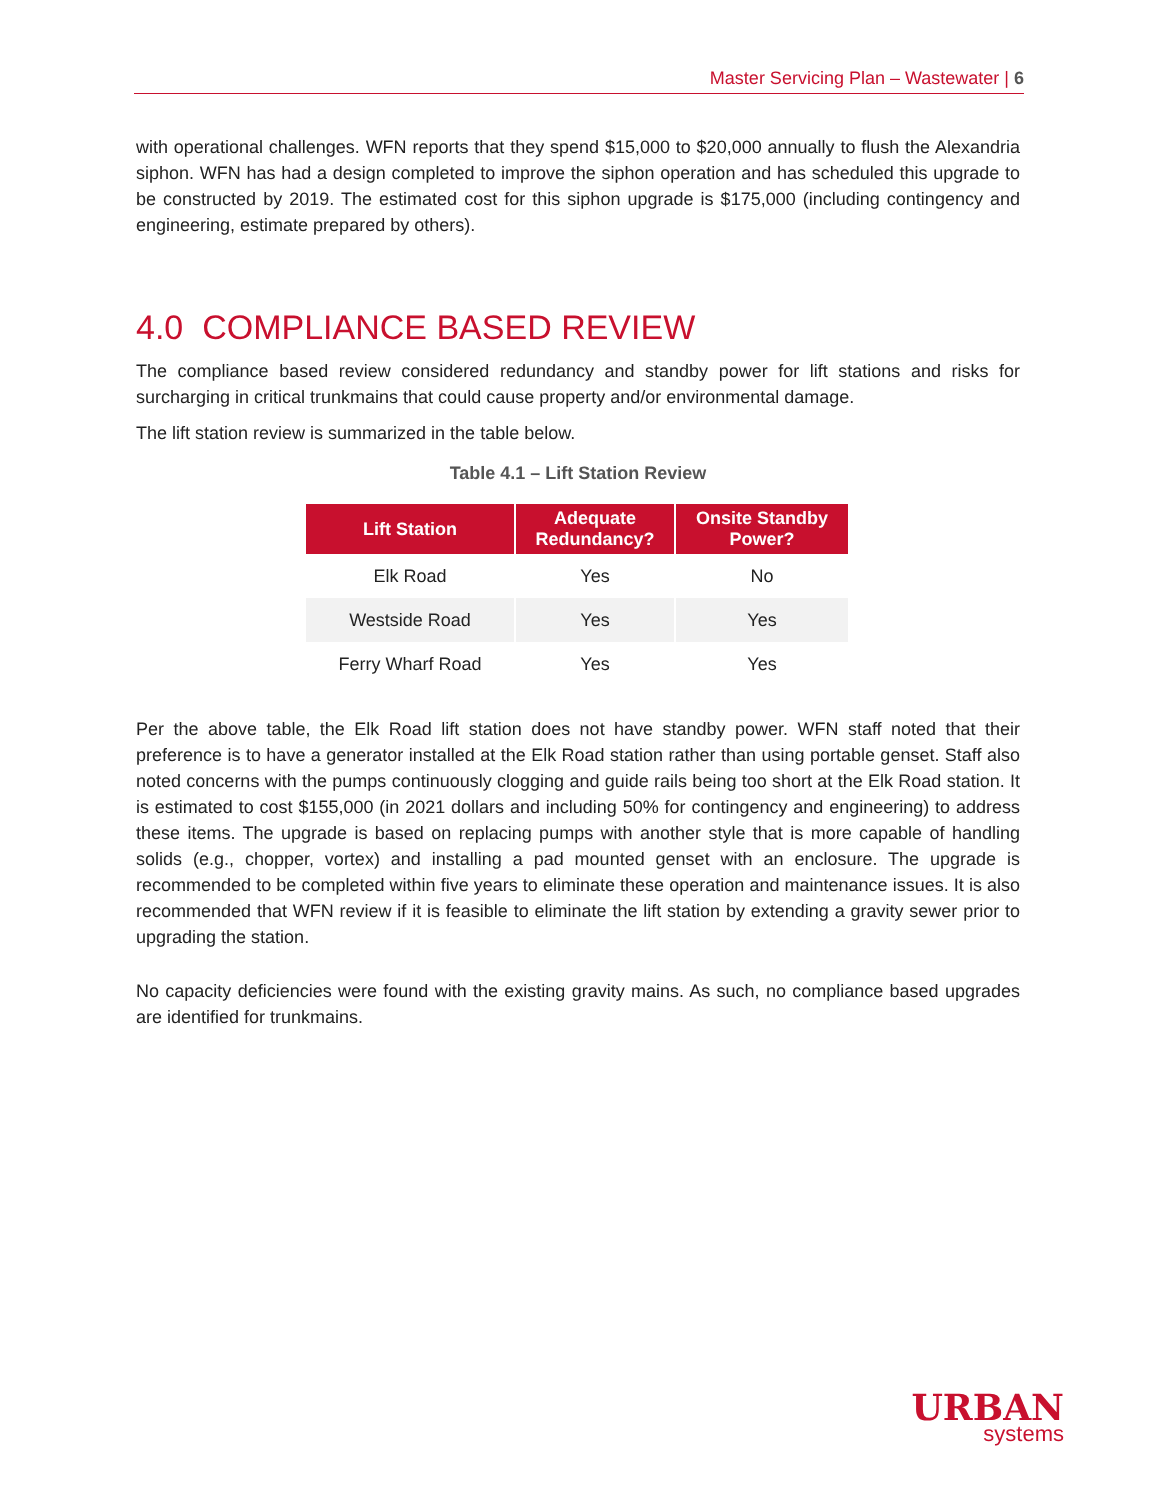Master Servicing Plan – Wastewater | 6
with operational challenges. WFN reports that they spend $15,000 to $20,000 annually to flush the Alexandria siphon. WFN has had a design completed to improve the siphon operation and has scheduled this upgrade to be constructed by 2019. The estimated cost for this siphon upgrade is $175,000 (including contingency and engineering, estimate prepared by others).
4.0 COMPLIANCE BASED REVIEW
The compliance based review considered redundancy and standby power for lift stations and risks for surcharging in critical trunkmains that could cause property and/or environmental damage.
The lift station review is summarized in the table below.
Table 4.1 – Lift Station Review
| Lift Station | Adequate Redundancy? | Onsite Standby Power? |
| --- | --- | --- |
| Elk Road | Yes | No |
| Westside Road | Yes | Yes |
| Ferry Wharf Road | Yes | Yes |
Per the above table, the Elk Road lift station does not have standby power. WFN staff noted that their preference is to have a generator installed at the Elk Road station rather than using portable genset. Staff also noted concerns with the pumps continuously clogging and guide rails being too short at the Elk Road station. It is estimated to cost $155,000 (in 2021 dollars and including 50% for contingency and engineering) to address these items. The upgrade is based on replacing pumps with another style that is more capable of handling solids (e.g., chopper, vortex) and installing a pad mounted genset with an enclosure. The upgrade is recommended to be completed within five years to eliminate these operation and maintenance issues. It is also recommended that WFN review if it is feasible to eliminate the lift station by extending a gravity sewer prior to upgrading the station.
No capacity deficiencies were found with the existing gravity mains. As such, no compliance based upgrades are identified for trunkmains.
URBAN
systems